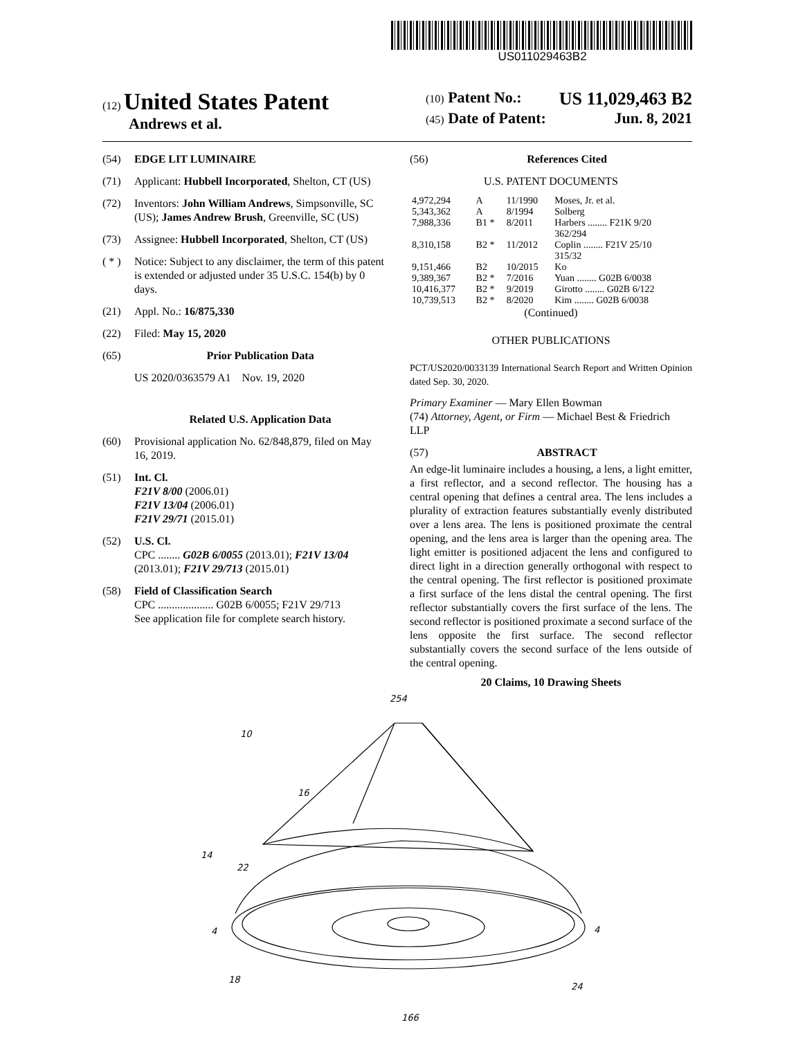US011029463B2
(12) United States Patent
Andrews et al.
(10) Patent No.: US 11,029,463 B2
(45) Date of Patent: Jun. 8, 2021
(54) EDGE LIT LUMINAIRE
(71) Applicant: Hubbell Incorporated, Shelton, CT (US)
(72) Inventors: John William Andrews, Simpsonville, SC (US); James Andrew Brush, Greenville, SC (US)
(73) Assignee: Hubbell Incorporated, Shelton, CT (US)
( * ) Notice: Subject to any disclaimer, the term of this patent is extended or adjusted under 35 U.S.C. 154(b) by 0 days.
(21) Appl. No.: 16/875,330
(22) Filed: May 15, 2020
(65) Prior Publication Data
US 2020/0363579 A1 Nov. 19, 2020
Related U.S. Application Data
(60) Provisional application No. 62/848,879, filed on May 16, 2019.
(51) Int. Cl.
F21V 8/00 (2006.01)
F21V 13/04 (2006.01)
F21V 29/71 (2015.01)
(52) U.S. Cl.
CPC ........ G02B 6/0055 (2013.01); F21V 13/04 (2013.01); F21V 29/713 (2015.01)
(58) Field of Classification Search
CPC .................... G02B 6/0055; F21V 29/713
See application file for complete search history.
(56) References Cited
U.S. PATENT DOCUMENTS
| 4,972,294 | A | 11/1990 | Moses, Jr. et al. |
| 5,343,362 | A | 8/1994 | Solberg |
| 7,988,336 | B1 * | 8/2011 | Harbers ........ F21K 9/20 362/294 |
| 8,310,158 | B2 * | 11/2012 | Coplin ........ F21V 25/10 315/32 |
| 9,151,466 | B2 | 10/2015 | Ko |
| 9,389,367 | B2 * | 7/2016 | Yuan ........ G02B 6/0038 |
| 10,416,377 | B2 * | 9/2019 | Girotto ........ G02B 6/122 |
| 10,739,513 | B2 * | 8/2020 | Kim ........ G02B 6/0038 |
(Continued)
OTHER PUBLICATIONS
PCT/US2020/0033139 International Search Report and Written Opinion dated Sep. 30, 2020.
Primary Examiner — Mary Ellen Bowman
(74) Attorney, Agent, or Firm — Michael Best & Friedrich LLP
(57) ABSTRACT
An edge-lit luminaire includes a housing, a lens, a light emitter, a first reflector, and a second reflector. The housing has a central opening that defines a central area. The lens includes a plurality of extraction features substantially evenly distributed over a lens area. The lens is positioned proximate the central opening, and the lens area is larger than the opening area. The light emitter is positioned adjacent the lens and configured to direct light in a direction generally orthogonal with respect to the central opening. The first reflector is positioned proximate a first surface of the lens distal the central opening. The first reflector substantially covers the first surface of the lens. The second reflector is positioned proximate a second surface of the lens opposite the first surface. The second reflector substantially covers the second surface of the lens outside of the central opening.
20 Claims, 10 Drawing Sheets
254
10
16
14
22
18
24
166
4
4